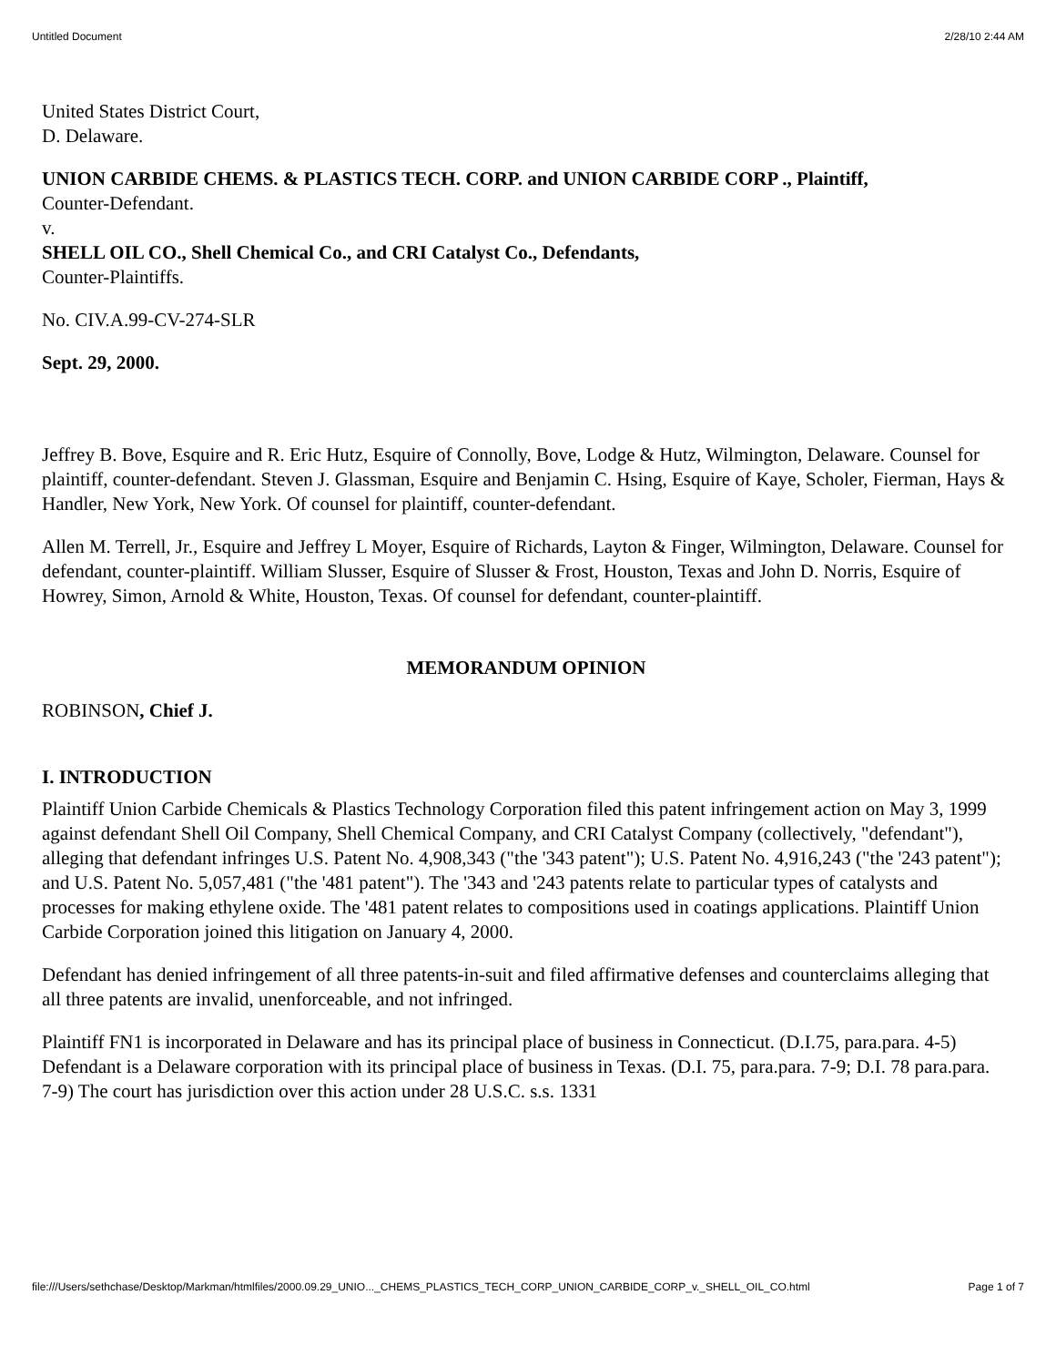Untitled Document 2/28/10 2:44 AM
United States District Court,
D. Delaware.
UNION CARBIDE CHEMS. & PLASTICS TECH. CORP. and UNION CARBIDE CORP ., Plaintiff,
Counter-Defendant.
v.
SHELL OIL CO., Shell Chemical Co., and CRI Catalyst Co., Defendants,
Counter-Plaintiffs.
No. CIV.A.99-CV-274-SLR
Sept. 29, 2000.
Jeffrey B. Bove, Esquire and R. Eric Hutz, Esquire of Connolly, Bove, Lodge & Hutz, Wilmington, Delaware. Counsel for plaintiff, counter-defendant. Steven J. Glassman, Esquire and Benjamin C. Hsing, Esquire of Kaye, Scholer, Fierman, Hays & Handler, New York, New York. Of counsel for plaintiff, counter-defendant.
Allen M. Terrell, Jr., Esquire and Jeffrey L Moyer, Esquire of Richards, Layton & Finger, Wilmington, Delaware. Counsel for defendant, counter-plaintiff. William Slusser, Esquire of Slusser & Frost, Houston, Texas and John D. Norris, Esquire of Howrey, Simon, Arnold & White, Houston, Texas. Of counsel for defendant, counter-plaintiff.
MEMORANDUM OPINION
ROBINSON, Chief J.
I. INTRODUCTION
Plaintiff Union Carbide Chemicals & Plastics Technology Corporation filed this patent infringement action on May 3, 1999 against defendant Shell Oil Company, Shell Chemical Company, and CRI Catalyst Company (collectively, "defendant"), alleging that defendant infringes U.S. Patent No. 4,908,343 ("the '343 patent"); U.S. Patent No. 4,916,243 ("the '243 patent"); and U.S. Patent No. 5,057,481 ("the '481 patent"). The '343 and '243 patents relate to particular types of catalysts and processes for making ethylene oxide. The '481 patent relates to compositions used in coatings applications. Plaintiff Union Carbide Corporation joined this litigation on January 4, 2000.
Defendant has denied infringement of all three patents-in-suit and filed affirmative defenses and counterclaims alleging that all three patents are invalid, unenforceable, and not infringed.
Plaintiff FN1 is incorporated in Delaware and has its principal place of business in Connecticut. (D.I.75, para.para. 4-5) Defendant is a Delaware corporation with its principal place of business in Texas. (D.I. 75, para.para. 7-9; D.I. 78 para.para. 7-9) The court has jurisdiction over this action under 28 U.S.C. s.s. 1331
file:///Users/sethchase/Desktop/Markman/htmlfiles/2000.09.29_UNIO..._CHEMS_PLASTICS_TECH_CORP_UNION_CARBIDE_CORP_v._SHELL_OIL_CO.html Page 1 of 7